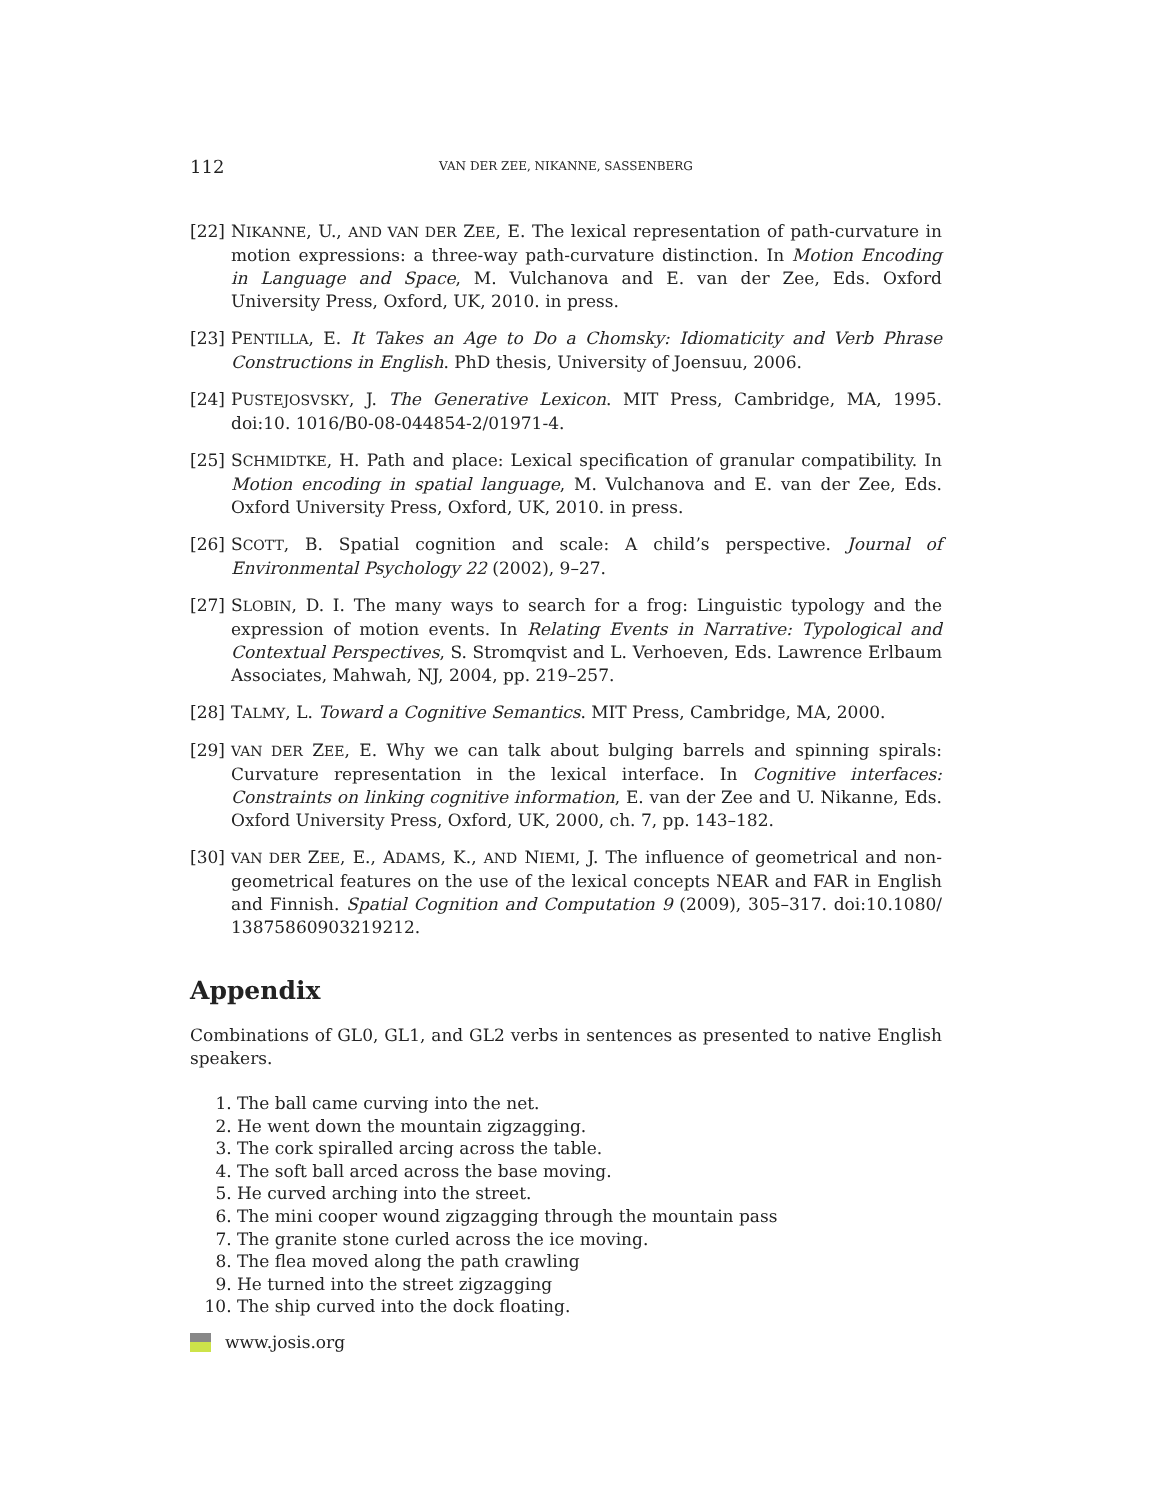112 VAN DER ZEE, NIKANNE, SASSENBERG
[22] NIKANNE, U., AND VAN DER ZEE, E. The lexical representation of path-curvature in motion expressions: a three-way path-curvature distinction. In Motion Encoding in Language and Space, M. Vulchanova and E. van der Zee, Eds. Oxford University Press, Oxford, UK, 2010. in press.
[23] PENTILLA, E. It Takes an Age to Do a Chomsky: Idiomaticity and Verb Phrase Constructions in English. PhD thesis, University of Joensuu, 2006.
[24] PUSTEJOSVSKY, J. The Generative Lexicon. MIT Press, Cambridge, MA, 1995. doi:10. 1016/B0-08-044854-2/01971-4.
[25] SCHMIDTKE, H. Path and place: Lexical specification of granular compatibility. In Motion encoding in spatial language, M. Vulchanova and E. van der Zee, Eds. Oxford University Press, Oxford, UK, 2010. in press.
[26] SCOTT, B. Spatial cognition and scale: A child’s perspective. Journal of Environmental Psychology 22 (2002), 9–27.
[27] SLOBIN, D. I. The many ways to search for a frog: Linguistic typology and the expression of motion events. In Relating Events in Narrative: Typological and Contextual Perspectives, S. Stromqvist and L. Verhoeven, Eds. Lawrence Erlbaum Associates, Mahwah, NJ, 2004, pp. 219–257.
[28] TALMY, L. Toward a Cognitive Semantics. MIT Press, Cambridge, MA, 2000.
[29] VAN DER ZEE, E. Why we can talk about bulging barrels and spinning spirals: Curvature representation in the lexical interface. In Cognitive interfaces: Constraints on linking cognitive information, E. van der Zee and U. Nikanne, Eds. Oxford University Press, Oxford, UK, 2000, ch. 7, pp. 143–182.
[30] VAN DER ZEE, E., ADAMS, K., AND NIEMI, J. The influence of geometrical and non-geometrical features on the use of the lexical concepts NEAR and FAR in English and Finnish. Spatial Cognition and Computation 9 (2009), 305–317. doi:10.1080/ 13875860903219212.
Appendix
Combinations of GL0, GL1, and GL2 verbs in sentences as presented to native English speakers.
1. The ball came curving into the net.
2. He went down the mountain zigzagging.
3. The cork spiralled arcing across the table.
4. The soft ball arced across the base moving.
5. He curved arching into the street.
6. The mini cooper wound zigzagging through the mountain pass
7. The granite stone curled across the ice moving.
8. The flea moved along the path crawling
9. He turned into the street zigzagging
10. The ship curved into the dock floating.
www.josis.org